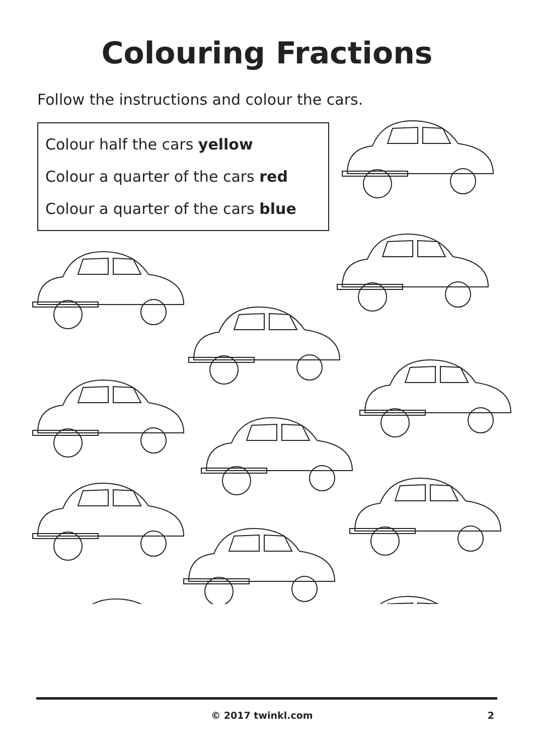Colouring Fractions
Follow the instructions and colour the cars.
Colour half the cars yellow
Colour a quarter of the cars red
Colour a quarter of the cars blue
© 2017 twinkl.com 2